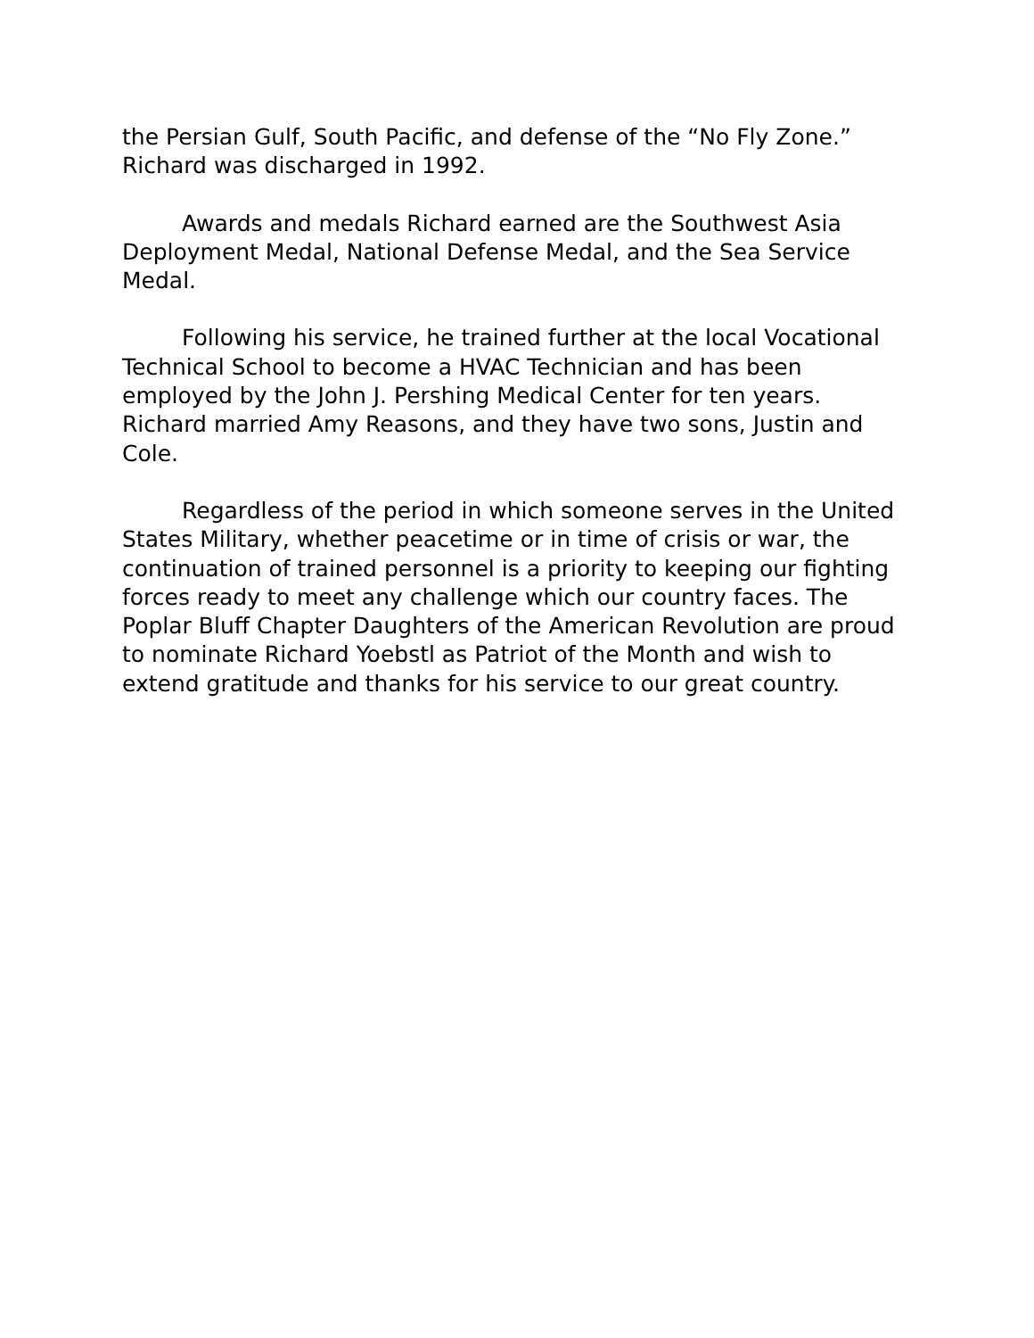the Persian Gulf, South Pacific, and defense of the “No Fly Zone.” Richard was discharged in 1992.
Awards and medals Richard earned are the Southwest Asia Deployment Medal, National Defense Medal, and the Sea Service Medal.
Following his service, he trained further at the local Vocational Technical School to become a HVAC Technician and has been employed by the John J. Pershing Medical Center for ten years. Richard married Amy Reasons, and they have two sons, Justin and Cole.
Regardless of the period in which someone serves in the United States Military, whether peacetime or in time of crisis or war, the continuation of trained personnel is a priority to keeping our fighting forces ready to meet any challenge which our country faces. The Poplar Bluff Chapter Daughters of the American Revolution are proud to nominate Richard Yoebstl as Patriot of the Month and wish to extend gratitude and thanks for his service to our great country.